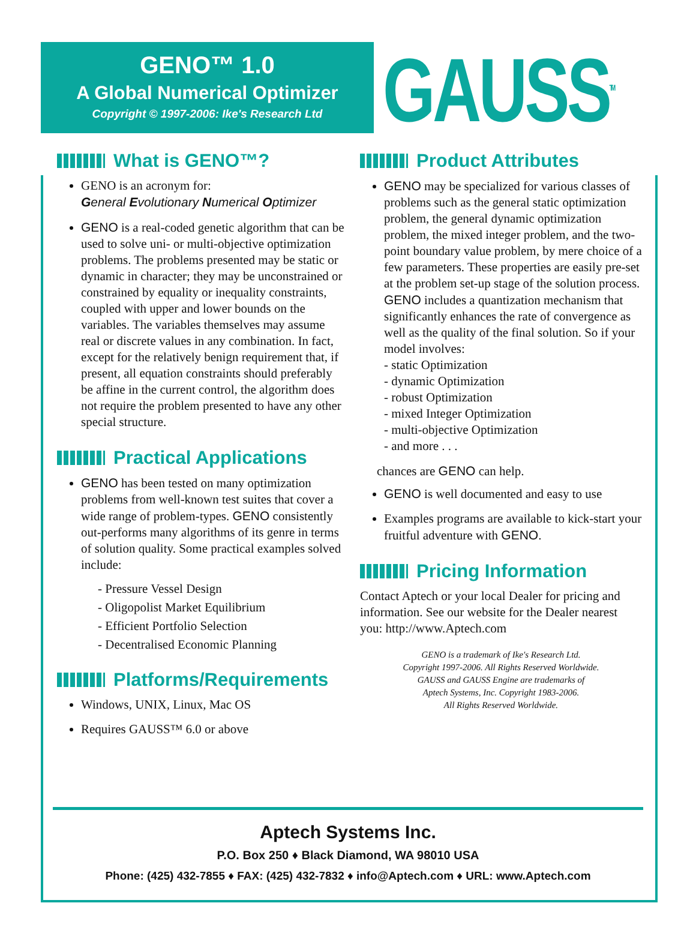GENO™ 1.0
A Global Numerical Optimizer
Copyright © 1997-2006: Ike's Research Ltd
GAUSS<sup>TM</sup>
What is GENO™?
GENO is an acronym for:
General Evolutionary Numerical Optimizer
GENO is a real-coded genetic algorithm that can be used to solve uni- or multi-objective optimization problems. The problems presented may be static or dynamic in character; they may be unconstrained or constrained by equality or inequality constraints, coupled with upper and lower bounds on the variables. The variables themselves may assume real or discrete values in any combination. In fact, except for the relatively benign requirement that, if present, all equation constraints should preferably be affine in the current control, the algorithm does not require the problem presented to have any other special structure.
Practical Applications
GENO has been tested on many optimization problems from well-known test suites that cover a wide range of problem-types. GENO consistently out-performs many algorithms of its genre in terms of solution quality. Some practical examples solved include:
- Pressure Vessel Design
- Oligopolist Market Equilibrium
- Efficient Portfolio Selection
- Decentralised Economic Planning
Platforms/Requirements
Windows, UNIX, Linux, Mac OS
Requires GAUSS™ 6.0 or above
Product Attributes
GENO may be specialized for various classes of problems such as the general static optimization problem, the general dynamic optimization problem, the mixed integer problem, and the two-point boundary value problem, by mere choice of a few parameters. These properties are easily pre-set at the problem set-up stage of the solution process. GENO includes a quantization mechanism that significantly enhances the rate of convergence as well as the quality of the final solution. So if your model involves:
- static Optimization
- dynamic Optimization
- robust Optimization
- mixed Integer Optimization
- multi-objective Optimization
- and more . . .
chances are GENO can help.
GENO is well documented and easy to use
Examples programs are available to kick-start your fruitful adventure with GENO.
Pricing Information
Contact Aptech or your local Dealer for pricing and information. See our website for the Dealer nearest you: http://www.Aptech.com
GENO is a trademark of Ike's Research Ltd.
Copyright 1997-2006. All Rights Reserved Worldwide.
GAUSS and GAUSS Engine are trademarks of
Aptech Systems, Inc. Copyright 1983-2006.
All Rights Reserved Worldwide.
Aptech Systems Inc.
P.O. Box 250 ♦ Black Diamond, WA 98010 USA
Phone: (425) 432-7855 ♦ FAX: (425) 432-7832 ♦ info@Aptech.com ♦ URL: www.Aptech.com